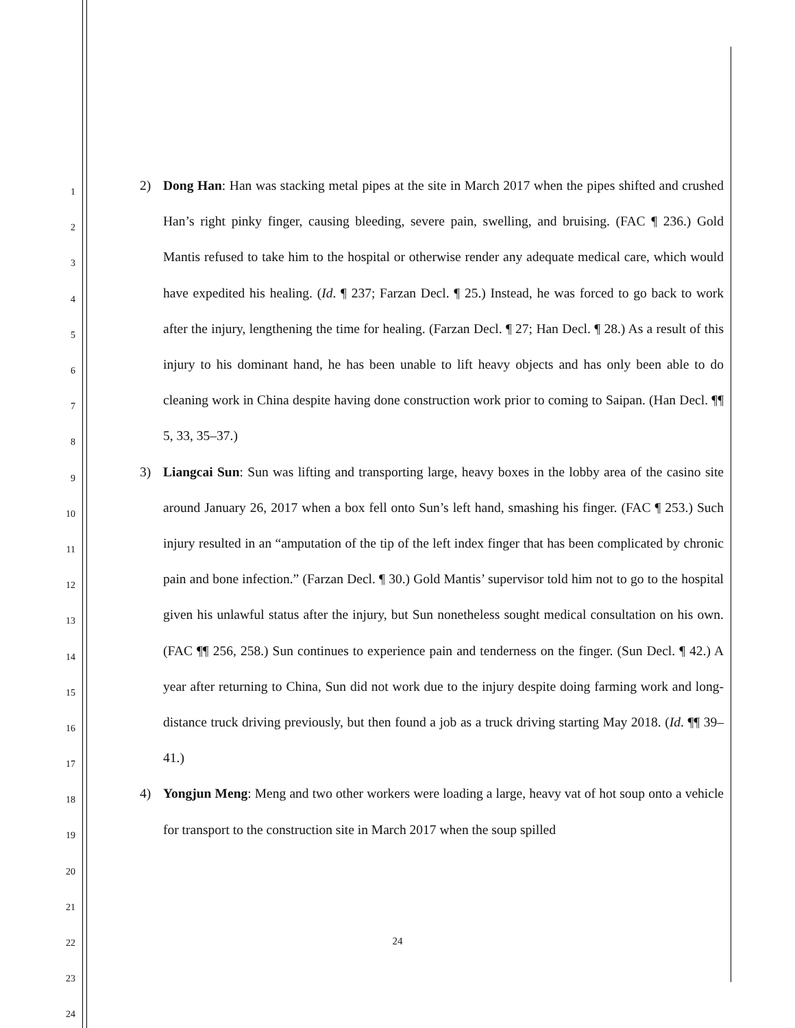1
2
3
4
5
6
7
8
9
10
11
12
13
14
15
16
17
18
19
20
21
22
23
24
2) Dong Han: Han was stacking metal pipes at the site in March 2017 when the pipes shifted and crushed Han’s right pinky finger, causing bleeding, severe pain, swelling, and bruising. (FAC ¶ 236.) Gold Mantis refused to take him to the hospital or otherwise render any adequate medical care, which would have expedited his healing. (Id. ¶ 237; Farzan Decl. ¶ 25.) Instead, he was forced to go back to work after the injury, lengthening the time for healing. (Farzan Decl. ¶ 27; Han Decl. ¶ 28.) As a result of this injury to his dominant hand, he has been unable to lift heavy objects and has only been able to do cleaning work in China despite having done construction work prior to coming to Saipan. (Han Decl. ¶¶ 5, 33, 35–37.)
3) Liangcai Sun: Sun was lifting and transporting large, heavy boxes in the lobby area of the casino site around January 26, 2017 when a box fell onto Sun’s left hand, smashing his finger. (FAC ¶ 253.) Such injury resulted in an “amputation of the tip of the left index finger that has been complicated by chronic pain and bone infection.” (Farzan Decl. ¶ 30.) Gold Mantis’ supervisor told him not to go to the hospital given his unlawful status after the injury, but Sun nonetheless sought medical consultation on his own. (FAC ¶¶ 256, 258.) Sun continues to experience pain and tenderness on the finger. (Sun Decl. ¶ 42.) A year after returning to China, Sun did not work due to the injury despite doing farming work and long-distance truck driving previously, but then found a job as a truck driving starting May 2018. (Id. ¶¶ 39–41.)
4) Yongjun Meng: Meng and two other workers were loading a large, heavy vat of hot soup onto a vehicle for transport to the construction site in March 2017 when the soup spilled
24